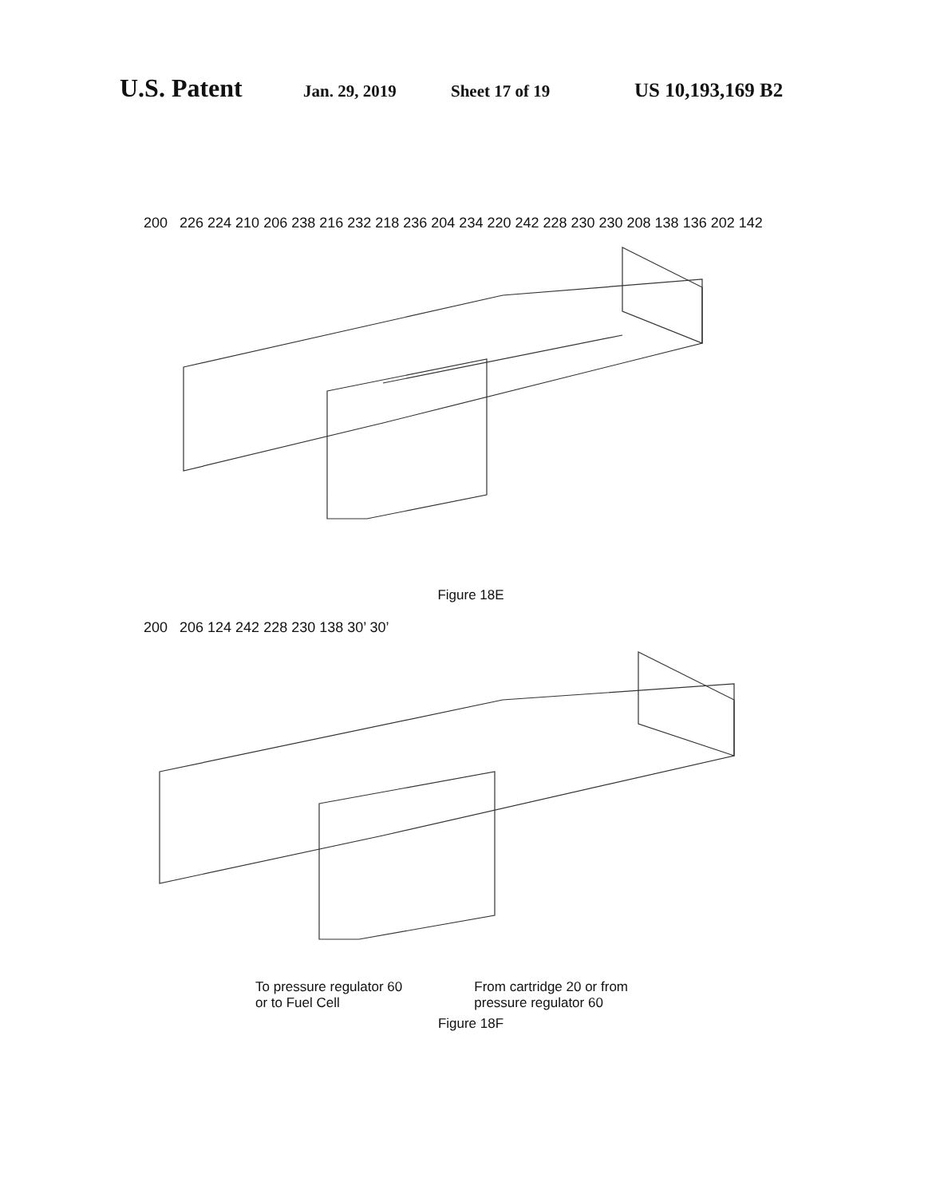U.S. Patent Jan. 29, 2019 Sheet 17 of 19 US 10,193,169 B2
200 226 224 210 206 238 216 232 218 236 204 234 220 242 228 230 230 208 138 136 202 142
Figure 18E
200 206 124 242 228 230 138 30’ 30’
To pressure regulator 60
or to Fuel Cell
From cartridge 20 or from
pressure regulator 60
Figure 18F